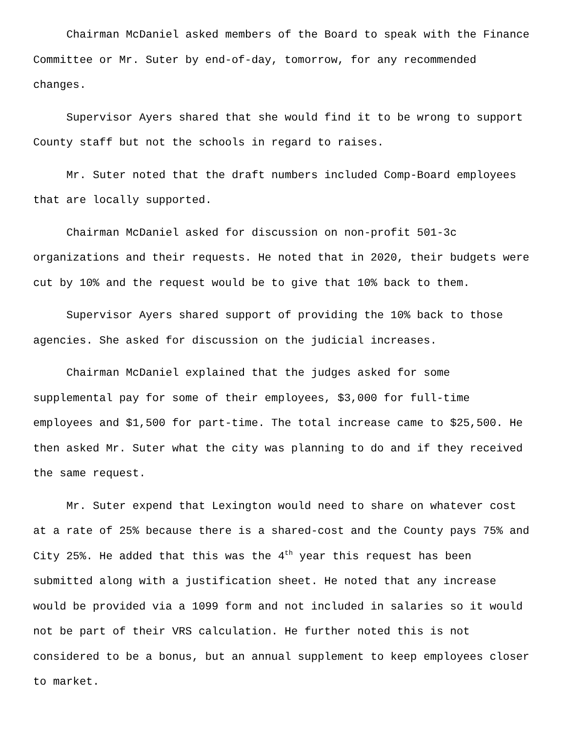Chairman McDaniel asked members of the Board to speak with the Finance Committee or Mr. Suter by end-of-day, tomorrow, for any recommended changes.
Supervisor Ayers shared that she would find it to be wrong to support County staff but not the schools in regard to raises.
Mr. Suter noted that the draft numbers included Comp-Board employees that are locally supported.
Chairman McDaniel asked for discussion on non-profit 501-3c organizations and their requests. He noted that in 2020, their budgets were cut by 10% and the request would be to give that 10% back to them.
Supervisor Ayers shared support of providing the 10% back to those agencies. She asked for discussion on the judicial increases.
Chairman McDaniel explained that the judges asked for some supplemental pay for some of their employees, $3,000 for full-time employees and $1,500 for part-time. The total increase came to $25,500. He then asked Mr. Suter what the city was planning to do and if they received the same request.
Mr. Suter expend that Lexington would need to share on whatever cost at a rate of 25% because there is a shared-cost and the County pays 75% and City 25%. He added that this was the 4<sup>th</sup> year this request has been submitted along with a justification sheet. He noted that any increase would be provided via a 1099 form and not included in salaries so it would not be part of their VRS calculation. He further noted this is not considered to be a bonus, but an annual supplement to keep employees closer to market.